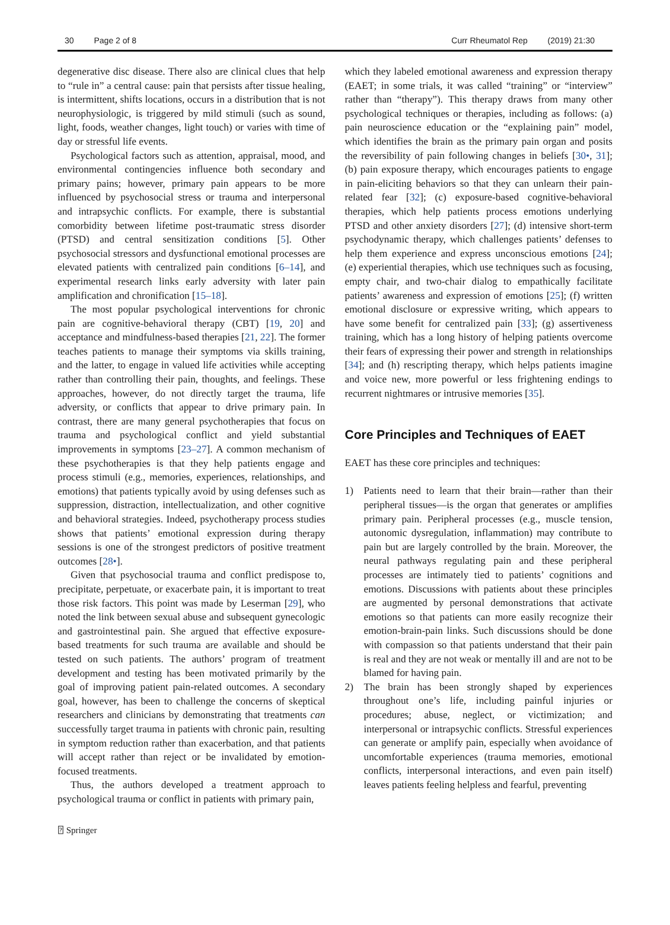30 Page 2 of 8 Curr Rheumatol Rep (2019) 21:30
degenerative disc disease. There also are clinical clues that help to “rule in” a central cause: pain that persists after tissue healing, is intermittent, shifts locations, occurs in a distribution that is not neurophysiologic, is triggered by mild stimuli (such as sound, light, foods, weather changes, light touch) or varies with time of day or stressful life events.
Psychological factors such as attention, appraisal, mood, and environmental contingencies influence both secondary and primary pains; however, primary pain appears to be more influenced by psychosocial stress or trauma and interpersonal and intrapsychic conflicts. For example, there is substantial comorbidity between lifetime post-traumatic stress disorder (PTSD) and central sensitization conditions [5]. Other psychosocial stressors and dysfunctional emotional processes are elevated patients with centralized pain conditions [6–14], and experimental research links early adversity with later pain amplification and chronification [15–18].
The most popular psychological interventions for chronic pain are cognitive-behavioral therapy (CBT) [19, 20] and acceptance and mindfulness-based therapies [21, 22]. The former teaches patients to manage their symptoms via skills training, and the latter, to engage in valued life activities while accepting rather than controlling their pain, thoughts, and feelings. These approaches, however, do not directly target the trauma, life adversity, or conflicts that appear to drive primary pain. In contrast, there are many general psychotherapies that focus on trauma and psychological conflict and yield substantial improvements in symptoms [23–27]. A common mechanism of these psychotherapies is that they help patients engage and process stimuli (e.g., memories, experiences, relationships, and emotions) that patients typically avoid by using defenses such as suppression, distraction, intellectualization, and other cognitive and behavioral strategies. Indeed, psychotherapy process studies shows that patients’ emotional expression during therapy sessions is one of the strongest predictors of positive treatment outcomes [28•].
Given that psychosocial trauma and conflict predispose to, precipitate, perpetuate, or exacerbate pain, it is important to treat those risk factors. This point was made by Leserman [29], who noted the link between sexual abuse and subsequent gynecologic and gastrointestinal pain. She argued that effective exposure-based treatments for such trauma are available and should be tested on such patients. The authors’ program of treatment development and testing has been motivated primarily by the goal of improving patient pain-related outcomes. A secondary goal, however, has been to challenge the concerns of skeptical researchers and clinicians by demonstrating that treatments can successfully target trauma in patients with chronic pain, resulting in symptom reduction rather than exacerbation, and that patients will accept rather than reject or be invalidated by emotion-focused treatments.
Thus, the authors developed a treatment approach to psychological trauma or conflict in patients with primary pain,
which they labeled emotional awareness and expression therapy (EAET; in some trials, it was called “training” or “interview” rather than “therapy”). This therapy draws from many other psychological techniques or therapies, including as follows: (a) pain neuroscience education or the “explaining pain” model, which identifies the brain as the primary pain organ and posits the reversibility of pain following changes in beliefs [30•, 31]; (b) pain exposure therapy, which encourages patients to engage in pain-eliciting behaviors so that they can unlearn their pain-related fear [32]; (c) exposure-based cognitive-behavioral therapies, which help patients process emotions underlying PTSD and other anxiety disorders [27]; (d) intensive short-term psychodynamic therapy, which challenges patients’ defenses to help them experience and express unconscious emotions [24]; (e) experiential therapies, which use techniques such as focusing, empty chair, and two-chair dialog to empathically facilitate patients’ awareness and expression of emotions [25]; (f) written emotional disclosure or expressive writing, which appears to have some benefit for centralized pain [33]; (g) assertiveness training, which has a long history of helping patients overcome their fears of expressing their power and strength in relationships [34]; and (h) rescripting therapy, which helps patients imagine and voice new, more powerful or less frightening endings to recurrent nightmares or intrusive memories [35].
Core Principles and Techniques of EAET
EAET has these core principles and techniques:
1) Patients need to learn that their brain—rather than their peripheral tissues—is the organ that generates or amplifies primary pain. Peripheral processes (e.g., muscle tension, autonomic dysregulation, inflammation) may contribute to pain but are largely controlled by the brain. Moreover, the neural pathways regulating pain and these peripheral processes are intimately tied to patients’ cognitions and emotions. Discussions with patients about these principles are augmented by personal demonstrations that activate emotions so that patients can more easily recognize their emotion-brain-pain links. Such discussions should be done with compassion so that patients understand that their pain is real and they are not weak or mentally ill and are not to be blamed for having pain.
2) The brain has been strongly shaped by experiences throughout one’s life, including painful injuries or procedures; abuse, neglect, or victimization; and interpersonal or intrapsychic conflicts. Stressful experiences can generate or amplify pain, especially when avoidance of uncomfortable experiences (trauma memories, emotional conflicts, interpersonal interactions, and even pain itself) leaves patients feeling helpless and fearful, preventing
⍰ Springer